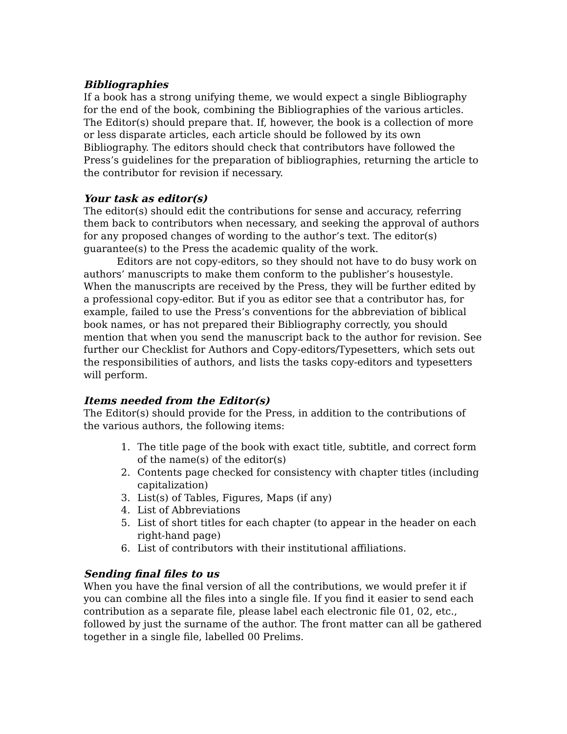Bibliographies
If a book has a strong unifying theme, we would expect a single Bibliography for the end of the book, combining the Bibliographies of the various articles. The Editor(s) should prepare that. If, however, the book is a collection of more or less disparate articles, each article should be followed by its own Bibliography. The editors should check that contributors have followed the Press’s guidelines for the preparation of bibliographies, returning the article to the contributor for revision if necessary.
Your task as editor(s)
The editor(s) should edit the contributions for sense and accuracy, referring them back to contributors when necessary, and seeking the approval of authors for any proposed changes of wording to the author’s text. The editor(s) guarantee(s) to the Press the academic quality of the work.
Editors are not copy-editors, so they should not have to do busy work on authors’ manuscripts to make them conform to the publisher’s housestyle. When the manuscripts are received by the Press, they will be further edited by a professional copy-editor. But if you as editor see that a contributor has, for example, failed to use the Press’s conventions for the abbreviation of biblical book names, or has not prepared their Bibliography correctly, you should mention that when you send the manuscript back to the author for revision. See further our Checklist for Authors and Copy-editors/Typesetters, which sets out the responsibilities of authors, and lists the tasks copy-editors and typesetters will perform.
Items needed from the Editor(s)
The Editor(s) should provide for the Press, in addition to the contributions of the various authors, the following items:
1. The title page of the book with exact title, subtitle, and correct form of the name(s) of the editor(s)
2. Contents page checked for consistency with chapter titles (including capitalization)
3. List(s) of Tables, Figures, Maps (if any)
4. List of Abbreviations
5. List of short titles for each chapter (to appear in the header on each right-hand page)
6. List of contributors with their institutional affiliations.
Sending final files to us
When you have the final version of all the contributions, we would prefer it if you can combine all the files into a single file. If you find it easier to send each contribution as a separate file, please label each electronic file 01, 02, etc., followed by just the surname of the author. The front matter can all be gathered together in a single file, labelled 00 Prelims.